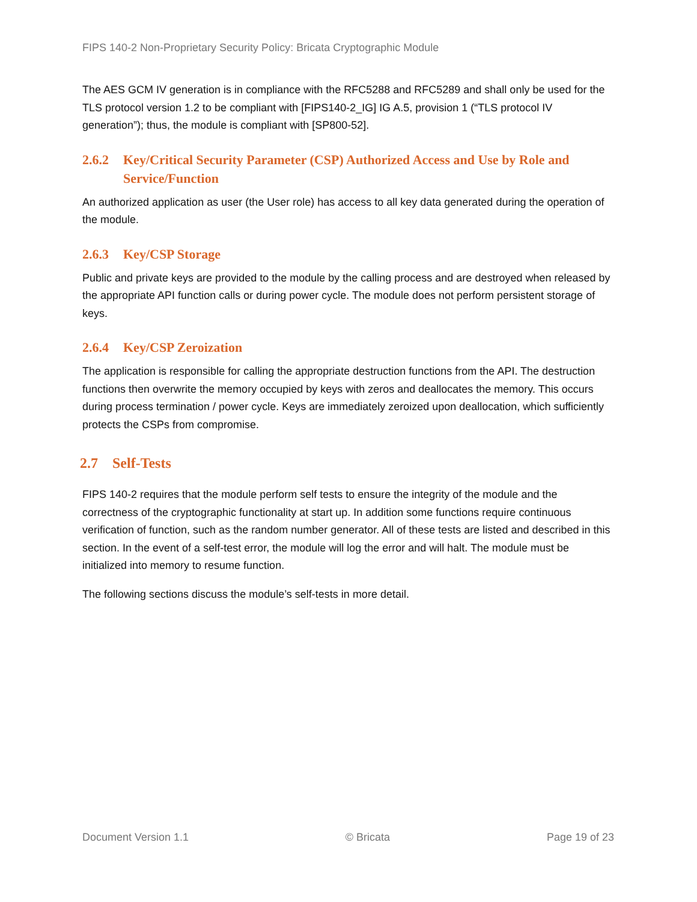FIPS 140-2 Non-Proprietary Security Policy: Bricata Cryptographic Module
The AES GCM IV generation is in compliance with the RFC5288 and RFC5289 and shall only be used for the TLS protocol version 1.2 to be compliant with [FIPS140-2_IG] IG A.5, provision 1 (“TLS protocol IV generation”); thus, the module is compliant with [SP800-52].
2.6.2 Key/Critical Security Parameter (CSP) Authorized Access and Use by Role and Service/Function
An authorized application as user (the User role) has access to all key data generated during the operation of the module.
2.6.3 Key/CSP Storage
Public and private keys are provided to the module by the calling process and are destroyed when released by the appropriate API function calls or during power cycle. The module does not perform persistent storage of keys.
2.6.4 Key/CSP Zeroization
The application is responsible for calling the appropriate destruction functions from the API. The destruction functions then overwrite the memory occupied by keys with zeros and deallocates the memory. This occurs during process termination / power cycle. Keys are immediately zeroized upon deallocation, which sufficiently protects the CSPs from compromise.
2.7 Self-Tests
FIPS 140-2 requires that the module perform self tests to ensure the integrity of the module and the correctness of the cryptographic functionality at start up. In addition some functions require continuous verification of function, such as the random number generator. All of these tests are listed and described in this section. In the event of a self-test error, the module will log the error and will halt. The module must be initialized into memory to resume function.
The following sections discuss the module’s self-tests in more detail.
Document Version 1.1 © Bricata Page 19 of 23